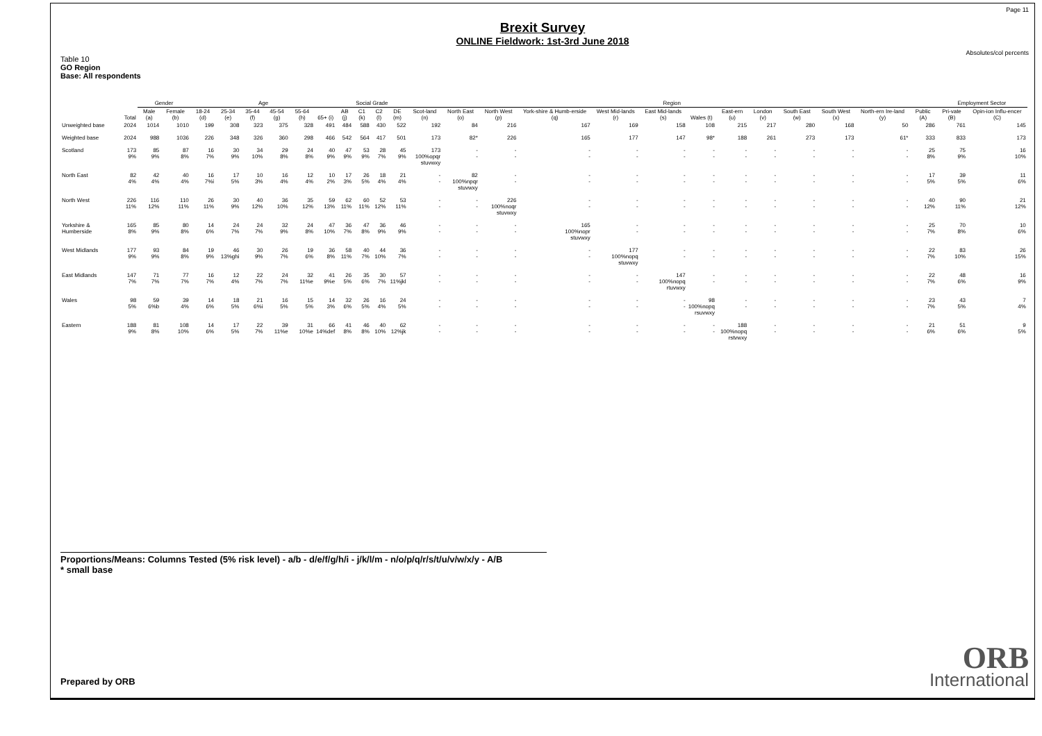Page 11
Brexit Survey
ONLINE Fieldwork: 1st-3rd June 2018
Absolutes/col percents
Table 10
GO Region
Base: All respondents
| | | Gender | | Age | | | | | | Social Grade | | | | Region | | | | | | | | | | | | | Employment Sector | | |
| --- | --- | --- | --- | --- | --- | --- | --- | --- | --- | --- | --- | --- | --- | --- | --- | --- | --- | --- | --- | --- | --- | --- | --- | --- | --- | --- | --- | --- | --- |
| | Total | Male (a) | Female (b) | 18-24 (d) | 25-34 (e) | 35-44 (f) | 45-54 (g) | 55-64 (h) | 65+ (i) | AB (j) | C1 (k) | C2 (l) | DE (m) | Scot-land (n) | North East (o) | North West (p) | York-shire & Humb-erside (q) | West Mid-lands (r) | East Mid-lands (s) | Wales (t) | East-ern (u) | London (v) | South East (w) | South West (x) | North-ern Ire-land (y) | Public (A) | Pri-vate (B) | Opin-ion Influ-encer (C) | |
| Unweighted base | 2024 | 1014 | 1010 | 199 | 308 | 323 | 375 | 328 | 491 | 484 | 588 | 430 | 522 | 192 | 84 | 216 | 167 | 169 | 158 | 108 | 215 | 217 | 280 | 168 | 50 | 286 | 761 | 145 | |
| Weighted base | 2024 | 988 | 1036 | 226 | 348 | 326 | 360 | 298 | 466 | 542 | 564 | 417 | 501 | 173 | 82* | 226 | 165 | 177 | 147 | 98* | 188 | 261 | 273 | 173 | 61* | 333 | 833 | 173 | |
| Scotland | 173 9% | 85 9% | 87 8% | 16 7% | 30 9% | 34 10% | 29 8% | 24 8% | 40 9% | 47 9% | 53 9% | 28 7% | 45 9% | 173 100%opqr stuvwxy | - - | - - | - - | - - | - - | - - | - - | - - | - - | - - | - - | 25 8% | 75 9% | 16 10% | |
| North East | 82 4% | 42 4% | 40 4% | 16 7%i | 17 5% | 10 3% | 16 4% | 12 4% | 10 2% | 17 3% | 26 5% | 18 4% | 21 4% | - - | 82 100%npqr stuvwxy | - - | - - | - - | - - | - - | - - | - - | - - | - - | - - | 17 5% | 39 5% | 11 6% | |
| North West | 226 11% | 116 12% | 110 11% | 26 11% | 30 9% | 40 12% | 36 10% | 35 12% | 59 13% | 62 11% | 60 11% | 52 12% | 53 11% | - - | - - | 226 100%noqr stuvwxy | - - | - - | - - | - - | - - | - - | - - | - - | - - | 40 12% | 90 11% | 21 12% | |
| Yorkshire & Humberside | 165 8% | 85 9% | 80 8% | 14 6% | 24 7% | 24 7% | 32 9% | 24 8% | 47 10% | 36 7% | 47 8% | 36 9% | 46 9% | - - | - - | - - | 165 100%nopr stuvwxy | - - | - - | - - | - - | - - | - - | - - | - - | 25 7% | 70 8% | 10 6% | |
| West Midlands | 177 9% | 93 9% | 84 8% | 19 9% | 46 13%ghi | 30 9% | 26 7% | 19 6% | 36 8% | 58 11% | 40 7% | 44 10% | 36 7% | - - | - - | - - | - - | 177 100%nopq stuvwxy | - - | - - | - - | - - | - - | - - | - - | 22 7% | 83 10% | 26 15% | |
| East Midlands | 147 7% | 71 7% | 77 7% | 16 7% | 12 4% | 22 7% | 24 7% | 32 11%e | 41 9%e | 26 5% | 35 6% | 30 7% | 57 11%jkl | - - | - - | - - | - - | - - | 147 100%nopq rtuvwxy | - - | - - | - - | - - | - - | - - | 22 7% | 48 6% | 16 9% | |
| Wales | 98 5% | 59 6%b | 39 4% | 14 6% | 18 5% | 21 6%i | 16 5% | 15 5% | 14 3% | 32 6% | 26 5% | 16 4% | 24 5% | - - | - - | - - | - - | - - | - - | 98 100%nopq rsuvwxy | - - | - - | - - | - - | - - | 23 7% | 43 5% | 7 4% | |
| Eastern | 188 9% | 81 8% | 108 10% | 14 6% | 17 5% | 22 7% | 39 11%e | 31 10%e | 66 14%def | 41 8% | 46 8% | 40 10% | 62 12%jk | - - | - - | - - | - - | - - | - - | - - | 188 100%nopq rstvwxy | - - | - - | - - | - - | 21 6% | 51 6% | 9 5% | |
Proportions/Means: Columns Tested (5% risk level) - a/b - d/e/f/g/h/i - j/k/l/m - n/o/p/q/r/s/t/u/v/w/x/y - A/B
* small base
Prepared by ORB ORB
International